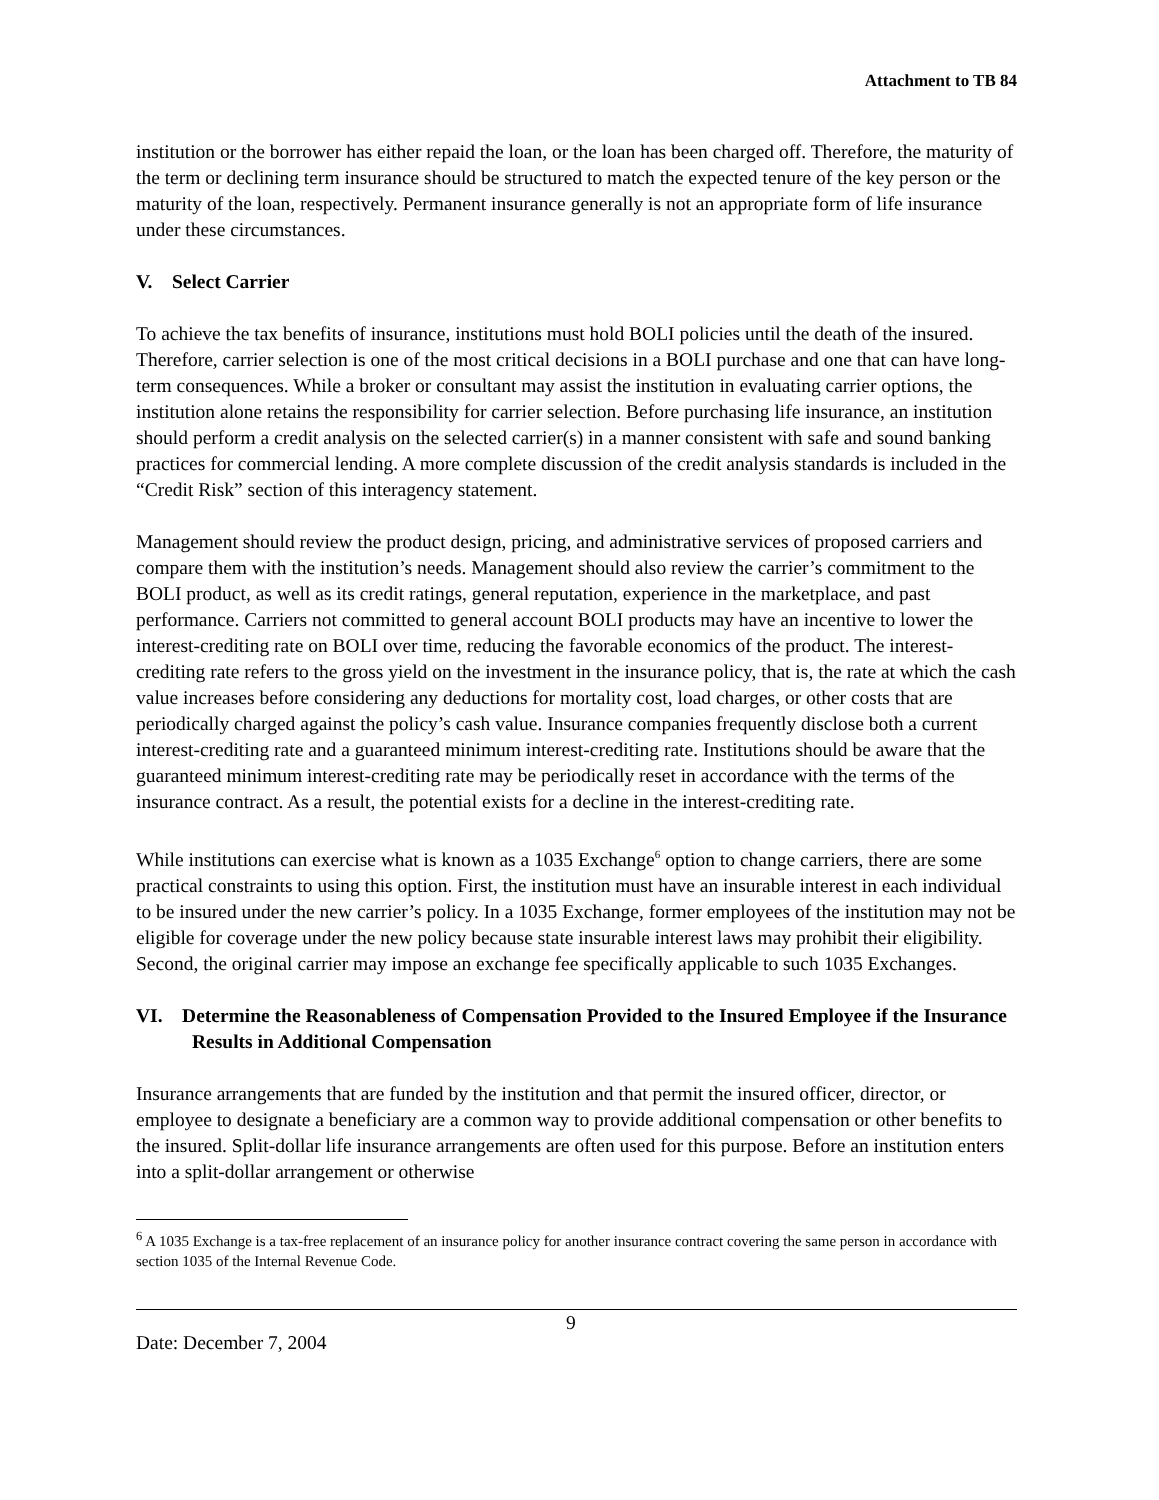Attachment to TB 84
institution or the borrower has either repaid the loan, or the loan has been charged off. Therefore, the maturity of the term or declining term insurance should be structured to match the expected tenure of the key person or the maturity of the loan, respectively. Permanent insurance generally is not an appropriate form of life insurance under these circumstances.
V. Select Carrier
To achieve the tax benefits of insurance, institutions must hold BOLI policies until the death of the insured. Therefore, carrier selection is one of the most critical decisions in a BOLI purchase and one that can have long-term consequences. While a broker or consultant may assist the institution in evaluating carrier options, the institution alone retains the responsibility for carrier selection. Before purchasing life insurance, an institution should perform a credit analysis on the selected carrier(s) in a manner consistent with safe and sound banking practices for commercial lending. A more complete discussion of the credit analysis standards is included in the “Credit Risk” section of this interagency statement.
Management should review the product design, pricing, and administrative services of proposed carriers and compare them with the institution’s needs. Management should also review the carrier’s commitment to the BOLI product, as well as its credit ratings, general reputation, experience in the marketplace, and past performance. Carriers not committed to general account BOLI products may have an incentive to lower the interest-crediting rate on BOLI over time, reducing the favorable economics of the product. The interest-crediting rate refers to the gross yield on the investment in the insurance policy, that is, the rate at which the cash value increases before considering any deductions for mortality cost, load charges, or other costs that are periodically charged against the policy’s cash value. Insurance companies frequently disclose both a current interest-crediting rate and a guaranteed minimum interest-crediting rate. Institutions should be aware that the guaranteed minimum interest-crediting rate may be periodically reset in accordance with the terms of the insurance contract. As a result, the potential exists for a decline in the interest-crediting rate.
While institutions can exercise what is known as a 1035 Exchange<sup>6</sup> option to change carriers, there are some practical constraints to using this option. First, the institution must have an insurable interest in each individual to be insured under the new carrier’s policy. In a 1035 Exchange, former employees of the institution may not be eligible for coverage under the new policy because state insurable interest laws may prohibit their eligibility. Second, the original carrier may impose an exchange fee specifically applicable to such 1035 Exchanges.
VI. Determine the Reasonableness of Compensation Provided to the Insured Employee if the Insurance Results in Additional Compensation
Insurance arrangements that are funded by the institution and that permit the insured officer, director, or employee to designate a beneficiary are a common way to provide additional compensation or other benefits to the insured. Split-dollar life insurance arrangements are often used for this purpose. Before an institution enters into a split-dollar arrangement or otherwise
<sup>6</sup> A 1035 Exchange is a tax-free replacement of an insurance policy for another insurance contract covering the same person in accordance with section 1035 of the Internal Revenue Code.
Date: December 7, 2004
9